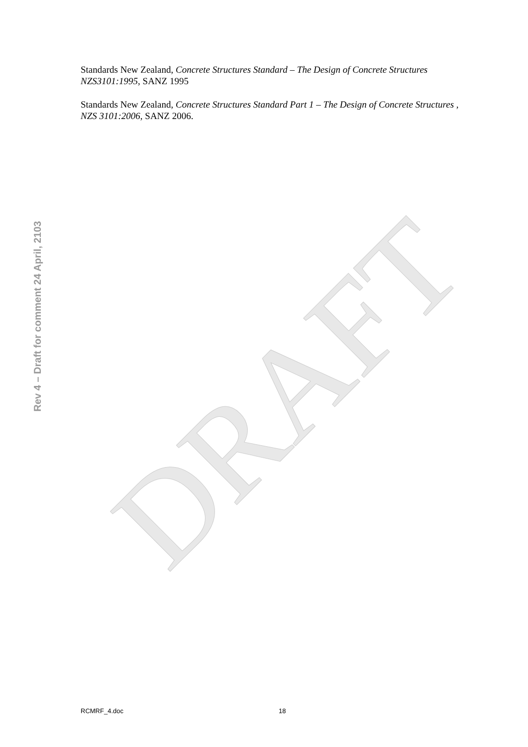DRAFT
Rev 4 – Draft for comment 24 April, 2103
Standards New Zealand, Concrete Structures Standard – The Design of Concrete Structures NZS3101:1995, SANZ 1995
Standards New Zealand, Concrete Structures Standard Part 1 – The Design of Concrete Structures , NZS 3101:2006, SANZ 2006.
RCMRF_4.doc 18